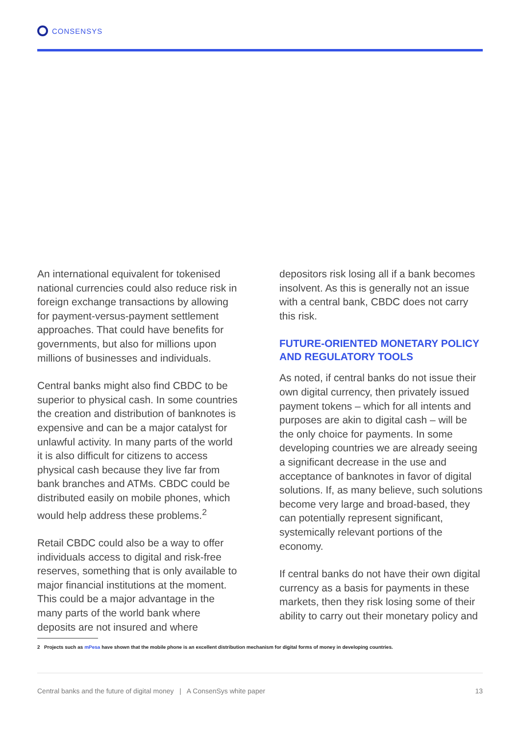CONSENSYS
An international equivalent for tokenised national currencies could also reduce risk in foreign exchange transactions by allowing for payment-versus-payment settlement approaches. That could have benefits for governments, but also for millions upon millions of businesses and individuals.
Central banks might also find CBDC to be superior to physical cash. In some countries the creation and distribution of banknotes is expensive and can be a major catalyst for unlawful activity. In many parts of the world it is also difficult for citizens to access physical cash because they live far from bank branches and ATMs. CBDC could be distributed easily on mobile phones, which would help address these problems.<sup>2</sup>
Retail CBDC could also be a way to offer individuals access to digital and risk-free reserves, something that is only available to major financial institutions at the moment. This could be a major advantage in the many parts of the world bank where deposits are not insured and where
depositors risk losing all if a bank becomes insolvent. As this is generally not an issue with a central bank, CBDC does not carry this risk.
FUTURE-ORIENTED MONETARY POLICY AND REGULATORY TOOLS
As noted, if central banks do not issue their own digital currency, then privately issued payment tokens – which for all intents and purposes are akin to digital cash – will be the only choice for payments. In some developing countries we are already seeing a significant decrease in the use and acceptance of banknotes in favor of digital solutions. If, as many believe, such solutions become very large and broad-based, they can potentially represent significant, systemically relevant portions of the economy.
If central banks do not have their own digital currency as a basis for payments in these markets, then they risk losing some of their ability to carry out their monetary policy and
2 Projects such as mPesa have shown that the mobile phone is an excellent distribution mechanism for digital forms of money in developing countries.
Central banks and the future of digital money | A ConsenSys white paper 13